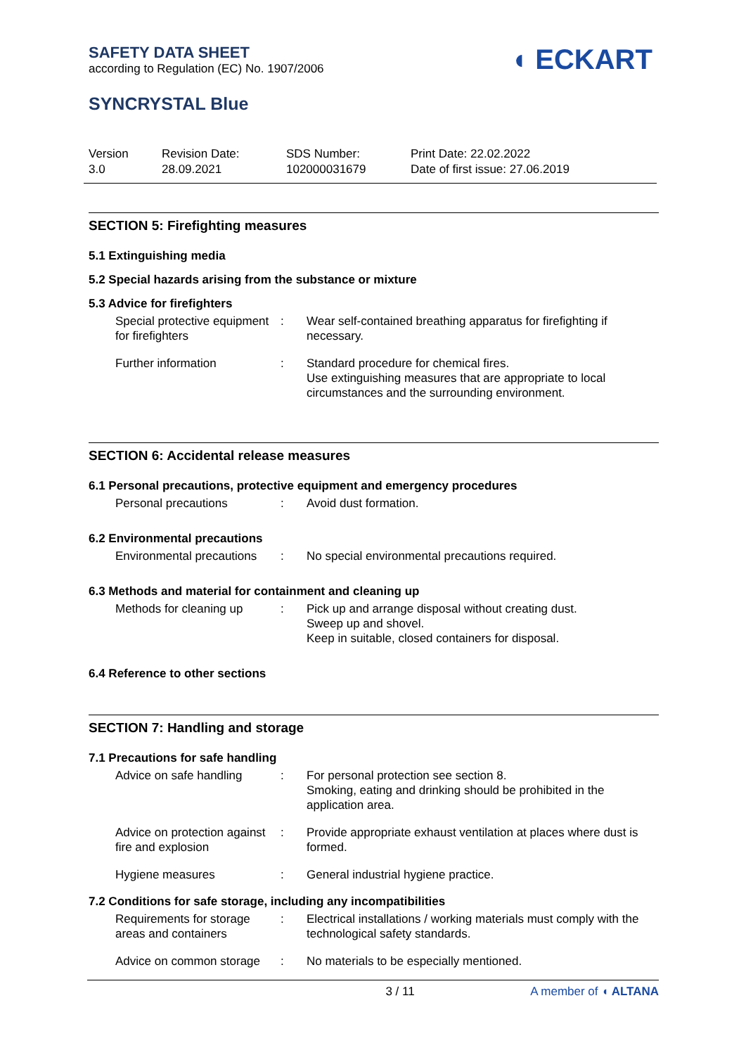SAFETY DATA SHEET
according to Regulation (EC) No. 1907/2006
◖ ECKART
SYNCRYSTAL Blue
Version
3.0
Revision Date:
28.09.2021
SDS Number:
102000031679
Print Date: 22.02.2022
Date of first issue: 27.06.2019
SECTION 5: Firefighting measures
5.1 Extinguishing media
5.2 Special hazards arising from the substance or mixture
5.3 Advice for firefighters
Special protective equipment for firefighters
: Wear self-contained breathing apparatus for firefighting if necessary.
Further information : Standard procedure for chemical fires.
Use extinguishing measures that are appropriate to local circumstances and the surrounding environment.
SECTION 6: Accidental release measures
6.1 Personal precautions, protective equipment and emergency procedures
Personal precautions : Avoid dust formation.
6.2 Environmental precautions
Environmental precautions
: No special environmental precautions required.
6.3 Methods and material for containment and cleaning up
Methods for cleaning up : Pick up and arrange disposal without creating dust.
Sweep up and shovel.
Keep in suitable, closed containers for disposal.
6.4 Reference to other sections
SECTION 7: Handling and storage
7.1 Precautions for safe handling
Advice on safe handling : For personal protection see section 8.
Smoking, eating and drinking should be prohibited in the application area.
Advice on protection against fire and explosion
: Provide appropriate exhaust ventilation at places where dust is formed.
Hygiene measures : General industrial hygiene practice.
7.2 Conditions for safe storage, including any incompatibilities
Requirements for storage areas and containers
: Electrical installations / working materials must comply with the technological safety standards.
Advice on common storage
: No materials to be especially mentioned.
3 / 11 A member of ◖ ALTANA